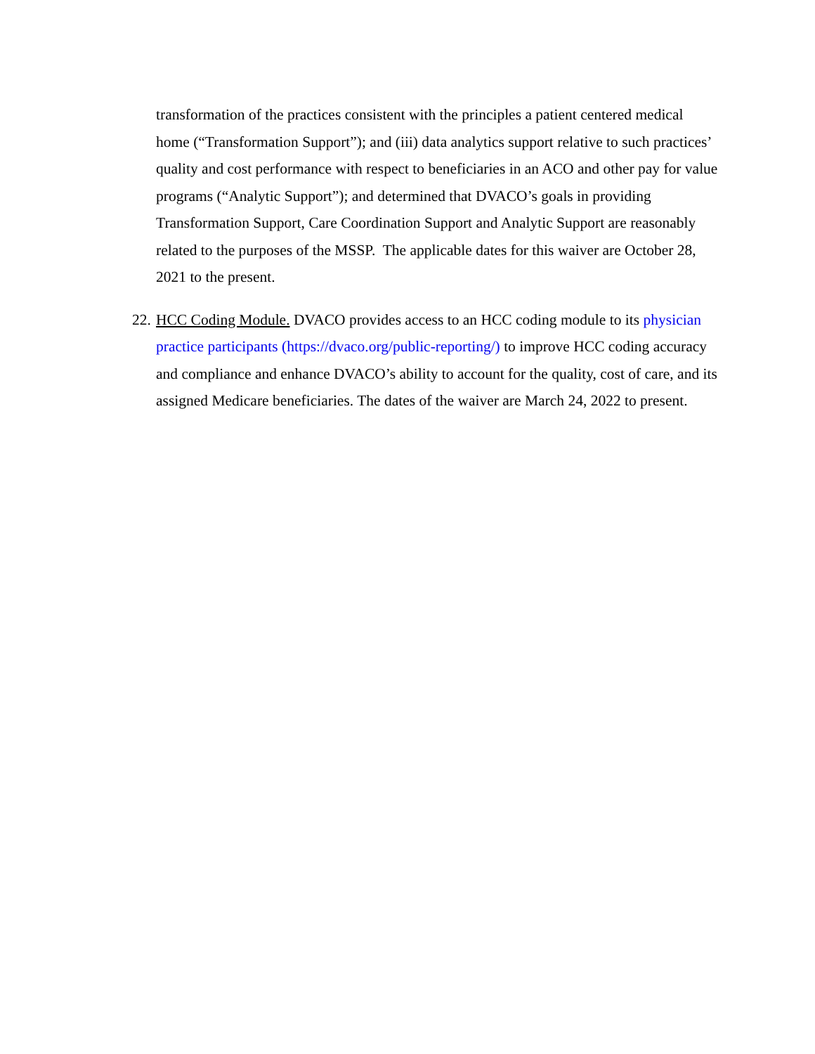transformation of the practices consistent with the principles a patient centered medical home (“Transformation Support”); and (iii) data analytics support relative to such practices’ quality and cost performance with respect to beneficiaries in an ACO and other pay for value programs (“Analytic Support”); and determined that DVACO’s goals in providing Transformation Support, Care Coordination Support and Analytic Support are reasonably related to the purposes of the MSSP. The applicable dates for this waiver are October 28, 2021 to the present.
22. HCC Coding Module. DVACO provides access to an HCC coding module to its physician practice participants (https://dvaco.org/public-reporting/) to improve HCC coding accuracy and compliance and enhance DVACO’s ability to account for the quality, cost of care, and its assigned Medicare beneficiaries. The dates of the waiver are March 24, 2022 to present.